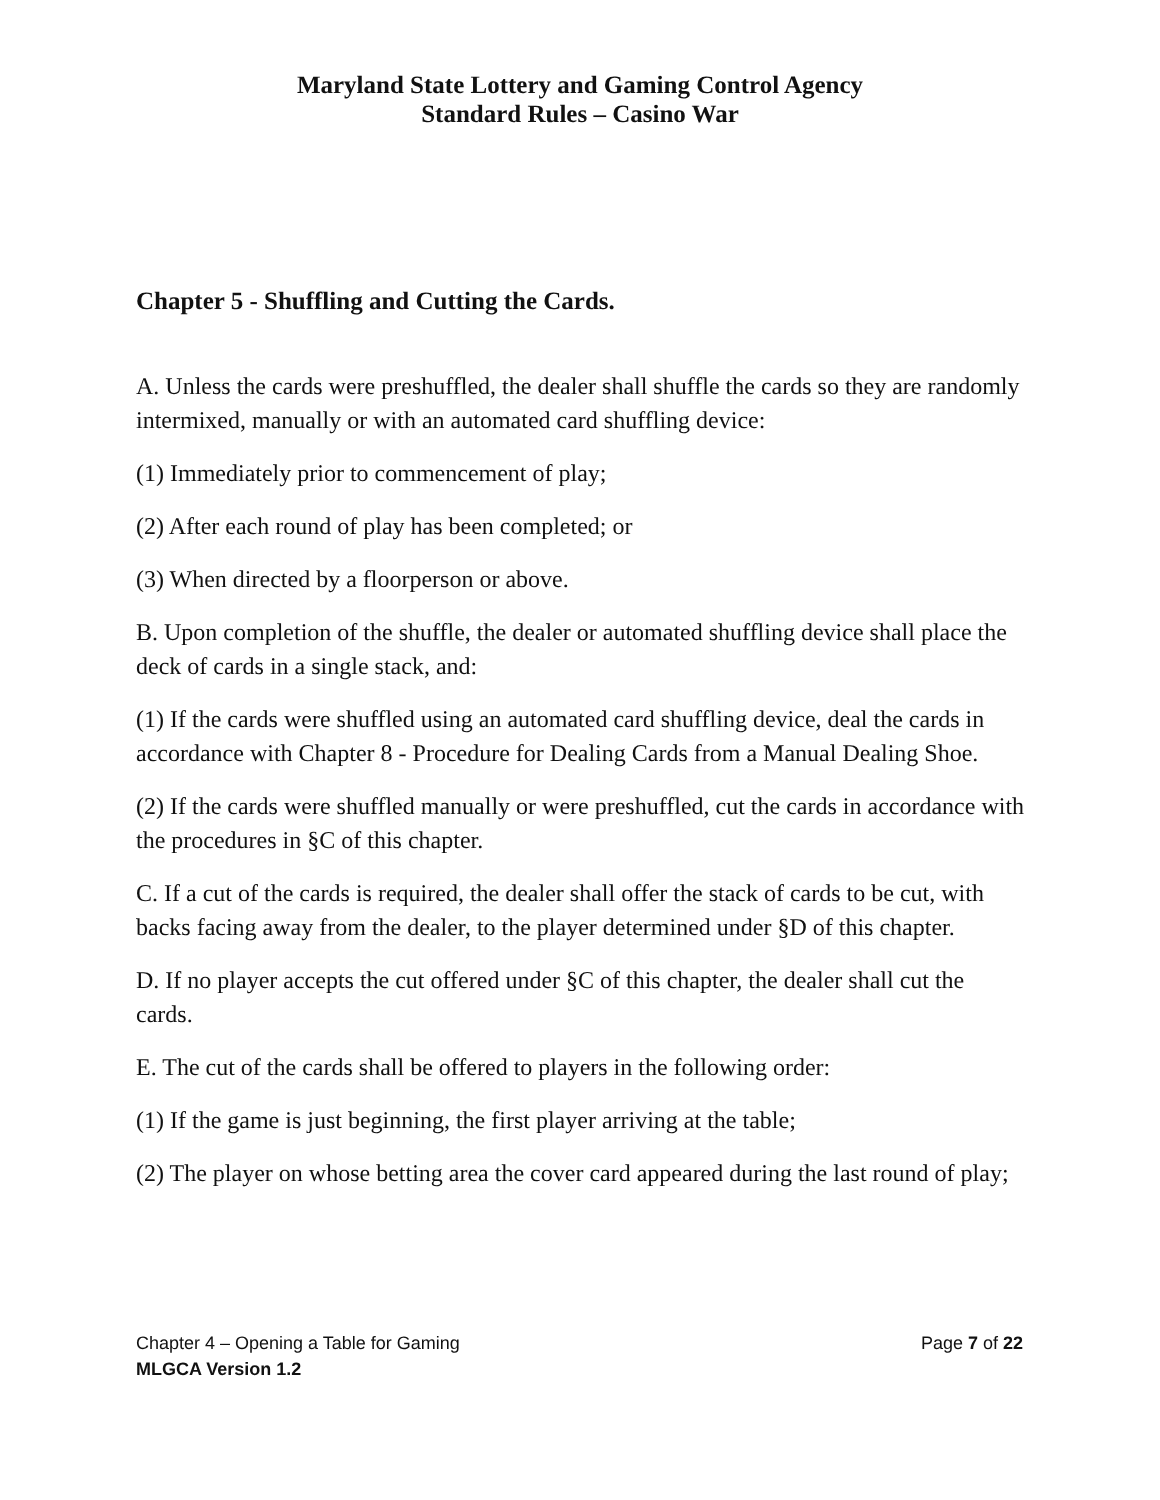Maryland State Lottery and Gaming Control Agency
Standard Rules – Casino War
Chapter 5 - Shuffling and Cutting the Cards.
A. Unless the cards were preshuffled, the dealer shall shuffle the cards so they are randomly intermixed, manually or with an automated card shuffling device:
(1) Immediately prior to commencement of play;
(2) After each round of play has been completed; or
(3) When directed by a floorperson or above.
B. Upon completion of the shuffle, the dealer or automated shuffling device shall place the deck of cards in a single stack, and:
(1) If the cards were shuffled using an automated card shuffling device, deal the cards in accordance with Chapter 8 - Procedure for Dealing Cards from a Manual Dealing Shoe.
(2) If the cards were shuffled manually or were preshuffled, cut the cards in accordance with the procedures in §C of this chapter.
C. If a cut of the cards is required, the dealer shall offer the stack of cards to be cut, with backs facing away from the dealer, to the player determined under §D of this chapter.
D. If no player accepts the cut offered under §C of this chapter, the dealer shall cut the cards.
E. The cut of the cards shall be offered to players in the following order:
(1) If the game is just beginning, the first player arriving at the table;
(2) The player on whose betting area the cover card appeared during the last round of play;
Chapter 4 – Opening a Table for Gaming Page 7 of 22
MLGCA Version 1.2